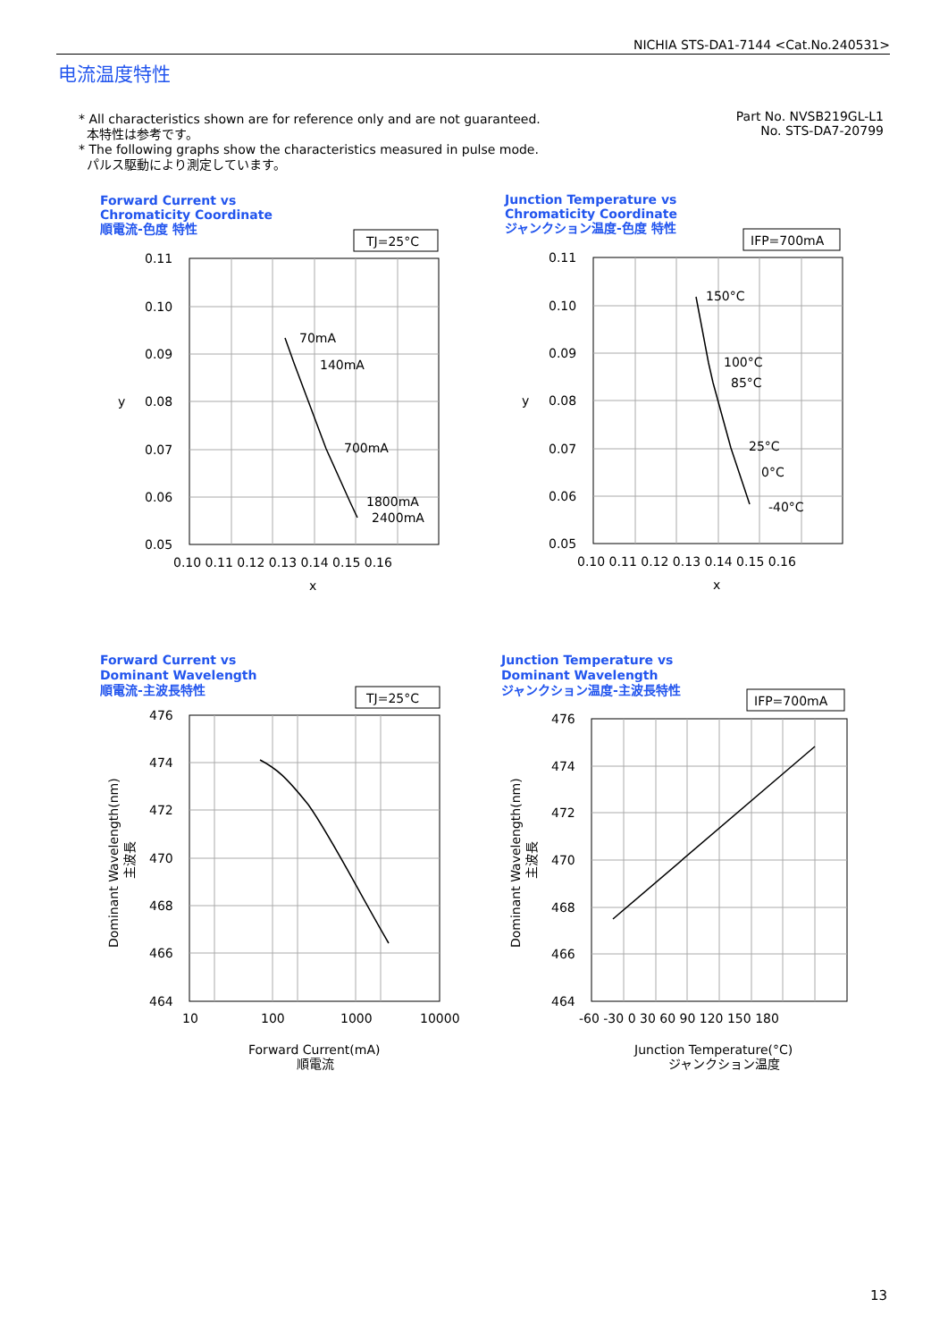NICHIA STS-DA1-7144 <Cat.No.240531>
电流温度特性
* All characteristics shown are for reference only and are not guaranteed.
本特性は参考です。
* The following graphs show the characteristics measured in pulse mode.
パルス駆動により測定しています。
Part No. NVSB219GL-L1
No. STS-DA7-20799
Forward Current vs
Chromaticity Coordinate
順電流-色度 特性
TJ=25°C
70mA
140mA
700mA
1800mA
2400mA
0.11
0.10
0.09
0.08
0.07
0.06
0.05
y
0.10 0.11 0.12 0.13 0.14 0.15 0.16
x
Junction Temperature vs
Chromaticity Coordinate
ジャンクション温度-色度 特性
IFP=700mA
150°C
100°C
85°C
25°C
0°C
-40°C
0.11
0.10
0.09
0.08
0.07
0.06
0.05
y
0.10 0.11 0.12 0.13 0.14 0.15 0.16
x
Forward Current vs
Dominant Wavelength
順電流-主波長特性
TJ=25°C
476
474
472
470
468
466
464
10
100
1000
10000
Forward Current(mA)
順電流
Dominant Wavelength(nm)
主波長
Junction Temperature vs
Dominant Wavelength
ジャンクション温度-主波長特性
IFP=700mA
476
474
472
470
468
466
464
-60 -30 0 30 60 90 120 150 180
Junction Temperature(°C)
ジャンクション温度
Dominant Wavelength(nm)
主波長
13